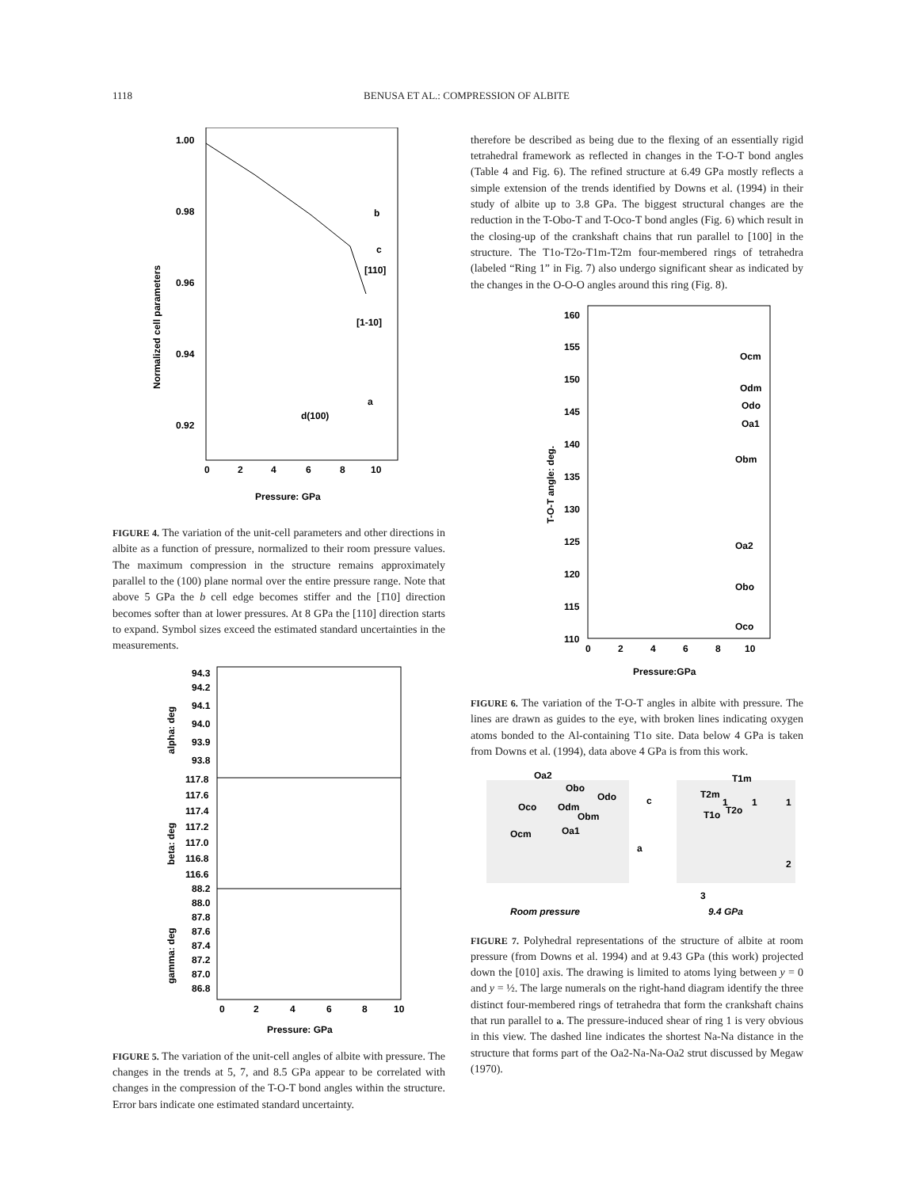1118 BENUSA ET AL.: COMPRESSION OF ALBITE
1.00
0.98
0.96
0.94
0.92
0
2
4
6
8
10
Pressure: GPa
Normalized cell parameters
b
c
[110]
[1-10]
a
d(100)
FIGURE 4. The variation of the unit-cell parameters and other directions in albite as a function of pressure, normalized to their room pressure values. The maximum compression in the structure remains approximately parallel to the (100) plane normal over the entire pressure range. Note that above 5 GPa the b cell edge becomes stiffer and the [1̄10] direction becomes softer than at lower pressures. At 8 GPa the [110] direction starts to expand. Symbol sizes exceed the estimated standard uncertainties in the measurements.
94.3
94.2
94.1
94.0
93.9
93.8
117.8
117.6
117.4
117.2
117.0
116.8
116.6
88.2
88.0
87.8
87.6
87.4
87.2
87.0
86.8
0
2
4
6
8
10
Pressure: GPa
alpha: deg
beta: deg
gamma: deg
FIGURE 5. The variation of the unit-cell angles of albite with pressure. The changes in the trends at 5, 7, and 8.5 GPa appear to be correlated with changes in the compression of the T-O-T bond angles within the structure. Error bars indicate one estimated standard uncertainty.
therefore be described as being due to the flexing of an essentially rigid tetrahedral framework as reflected in changes in the T-O-T bond angles (Table 4 and Fig. 6). The refined structure at 6.49 GPa mostly reflects a simple extension of the trends identified by Downs et al. (1994) in their study of albite up to 3.8 GPa. The biggest structural changes are the reduction in the T-Obo-T and T-Oco-T bond angles (Fig. 6) which result in the closing-up of the crankshaft chains that run parallel to [100] in the structure. The T1o-T2o-T1m-T2m four-membered rings of tetrahedra (labeled “Ring 1” in Fig. 7) also undergo significant shear as indicated by the changes in the O-O-O angles around this ring (Fig. 8).
160
155
150
145
140
135
130
125
120
115
110
0
2
4
6
8
10
Pressure:GPa
T-O-T angle: deg.
Ocm
Odm
Odo
Oa1
Obm
Oa2
Obo
Oco
FIGURE 6. The variation of the T-O-T angles in albite with pressure. The lines are drawn as guides to the eye, with broken lines indicating oxygen atoms bonded to the Al-containing T1o site. Data below 4 GPa is taken from Downs et al. (1994), data above 4 GPa is from this work.
Oa2
Obo
Odo
Oco
Odm
Obm
Ocm
Oa1
c
a
T1m
T2m
1
1
1
T2o
T1o
2
3
Room pressure
9.4 GPa
FIGURE 7. Polyhedral representations of the structure of albite at room pressure (from Downs et al. 1994) and at 9.43 GPa (this work) projected down the [010] axis. The drawing is limited to atoms lying between y = 0 and y = ½. The large numerals on the right-hand diagram identify the three distinct four-membered rings of tetrahedra that form the crankshaft chains that run parallel to a. The pressure-induced shear of ring 1 is very obvious in this view. The dashed line indicates the shortest Na-Na distance in the structure that forms part of the Oa2-Na-Na-Oa2 strut discussed by Megaw (1970).